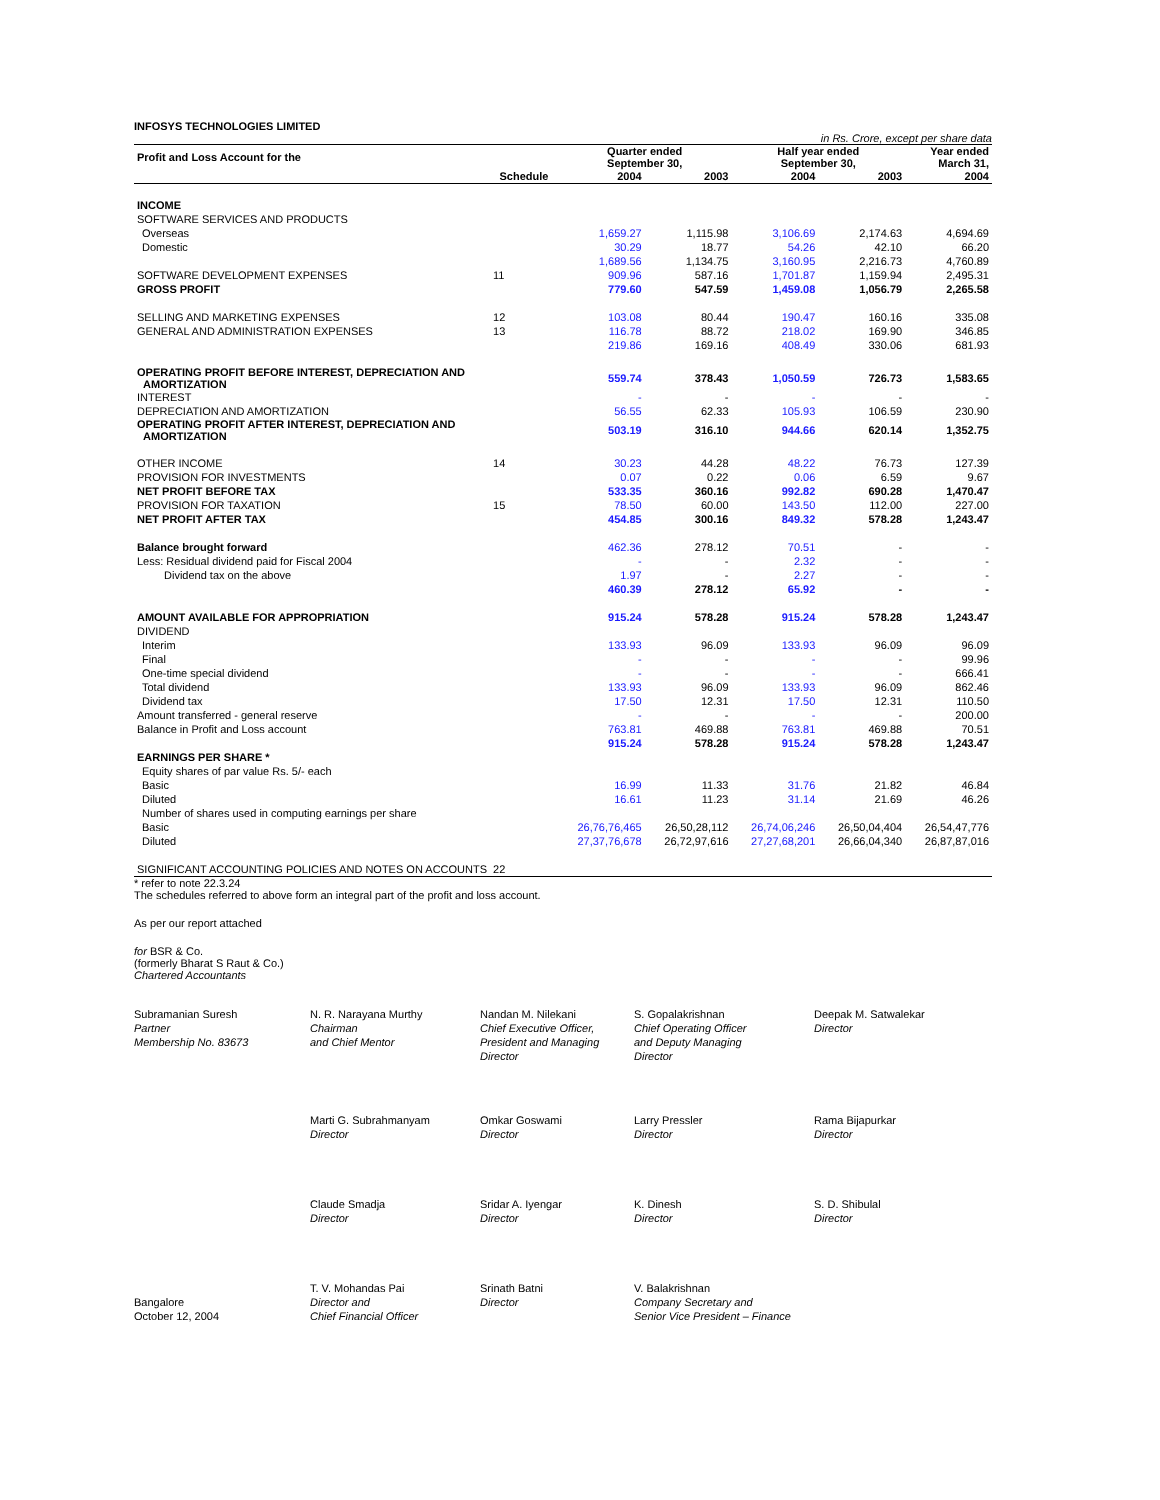INFOSYS TECHNOLOGIES LIMITED
in Rs. Crore, except per share data
| Profit and Loss Account for the | | Quarter ended September 30, | | Half year ended September 30, | | Year ended March 31, |
| --- | --- | --- | --- | --- | --- | --- |
| | Schedule | 2004 | 2003 | 2004 | 2003 | 2004 |
| INCOME | | | | | | |
| SOFTWARE SERVICES AND PRODUCTS | | | | | | |
| Overseas | | 1,659.27 | 1,115.98 | 3,106.69 | 2,174.63 | 4,694.69 |
| Domestic | | 30.29 | 18.77 | 54.26 | 42.10 | 66.20 |
| | | 1,689.56 | 1,134.75 | 3,160.95 | 2,216.73 | 4,760.89 |
| SOFTWARE DEVELOPMENT EXPENSES | 11 | 909.96 | 587.16 | 1,701.87 | 1,159.94 | 2,495.31 |
| GROSS PROFIT | | 779.60 | 547.59 | 1,459.08 | 1,056.79 | 2,265.58 |
| SELLING AND MARKETING EXPENSES | 12 | 103.08 | 80.44 | 190.47 | 160.16 | 335.08 |
| GENERAL AND ADMINISTRATION EXPENSES | 13 | 116.78 | 88.72 | 218.02 | 169.90 | 346.85 |
| | | 219.86 | 169.16 | 408.49 | 330.06 | 681.93 |
| OPERATING PROFIT BEFORE INTEREST, DEPRECIATION AND AMORTIZATION | | 559.74 | 378.43 | 1,050.59 | 726.73 | 1,583.65 |
| INTEREST | | - | - | - | - | - |
| DEPRECIATION AND AMORTIZATION | | 56.55 | 62.33 | 105.93 | 106.59 | 230.90 |
| OPERATING PROFIT AFTER INTEREST, DEPRECIATION AND AMORTIZATION | | 503.19 | 316.10 | 944.66 | 620.14 | 1,352.75 |
| OTHER INCOME | 14 | 30.23 | 44.28 | 48.22 | 76.73 | 127.39 |
| PROVISION FOR INVESTMENTS | | 0.07 | 0.22 | 0.06 | 6.59 | 9.67 |
| NET PROFIT BEFORE TAX | | 533.35 | 360.16 | 992.82 | 690.28 | 1,470.47 |
| PROVISION FOR TAXATION | 15 | 78.50 | 60.00 | 143.50 | 112.00 | 227.00 |
| NET PROFIT AFTER TAX | | 454.85 | 300.16 | 849.32 | 578.28 | 1,243.47 |
| Balance brought forward | | 462.36 | 278.12 | 70.51 | - | - |
| Less: Residual dividend paid for Fiscal 2004 | | - | - | 2.32 | - | - |
| Dividend tax on the above | | 1.97 | - | 2.27 | - | - |
| | | 460.39 | 278.12 | 65.92 | - | - |
| AMOUNT AVAILABLE FOR APPROPRIATION | | 915.24 | 578.28 | 915.24 | 578.28 | 1,243.47 |
| DIVIDEND | | | | | | |
| Interim | | 133.93 | 96.09 | 133.93 | 96.09 | 96.09 |
| Final | | - | - | - | - | 99.96 |
| One-time special dividend | | - | - | - | - | 666.41 |
| Total dividend | | 133.93 | 96.09 | 133.93 | 96.09 | 862.46 |
| Dividend tax | | 17.50 | 12.31 | 17.50 | 12.31 | 110.50 |
| Amount transferred - general reserve | | - | - | - | - | 200.00 |
| Balance in Profit and Loss account | | 763.81 | 469.88 | 763.81 | 469.88 | 70.51 |
| | | 915.24 | 578.28 | 915.24 | 578.28 | 1,243.47 |
| EARNINGS PER SHARE * | | | | | | |
| Equity shares of par value Rs. 5/- each | | | | | | |
| Basic | | 16.99 | 11.33 | 31.76 | 21.82 | 46.84 |
| Diluted | | 16.61 | 11.23 | 31.14 | 21.69 | 46.26 |
| Number of shares used in computing earnings per share | | | | | | |
| Basic | | 26,76,76,465 | 26,50,28,112 | 26,74,06,246 | 26,50,04,404 | 26,54,47,776 |
| Diluted | | 27,37,76,678 | 26,72,97,616 | 27,27,68,201 | 26,66,04,340 | 26,87,87,016 |
| SIGNIFICANT ACCOUNTING POLICIES AND NOTES ON ACCOUNTS | 22 | | | | | |
* refer to note 22.3.24
The schedules referred to above form an integral part of the profit and loss account.
As per our report attached
for BSR & Co.
(formerly Bharat S Raut & Co.)
Chartered Accountants
Subramanian Suresh
Partner
Membership No. 83673
N. R. Narayana Murthy
Chairman
and Chief Mentor
Nandan M. Nilekani
Chief Executive Officer,
President and Managing
Director
S. Gopalakrishnan
Chief Operating Officer
and Deputy Managing
Director
Deepak M. Satwalekar
Director
Marti G. Subrahmanyam
Director
Omkar Goswami
Director
Larry Pressler
Director
Rama Bijapurkar
Director
Claude Smadja
Director
Sridar A. Iyengar
Director
K. Dinesh
Director
S. D. Shibulal
Director
Bangalore
October 12, 2004
T. V. Mohandas Pai
Director and
Chief Financial Officer
Srinath Batni
Director
V. Balakrishnan
Company Secretary and
Senior Vice President – Finance